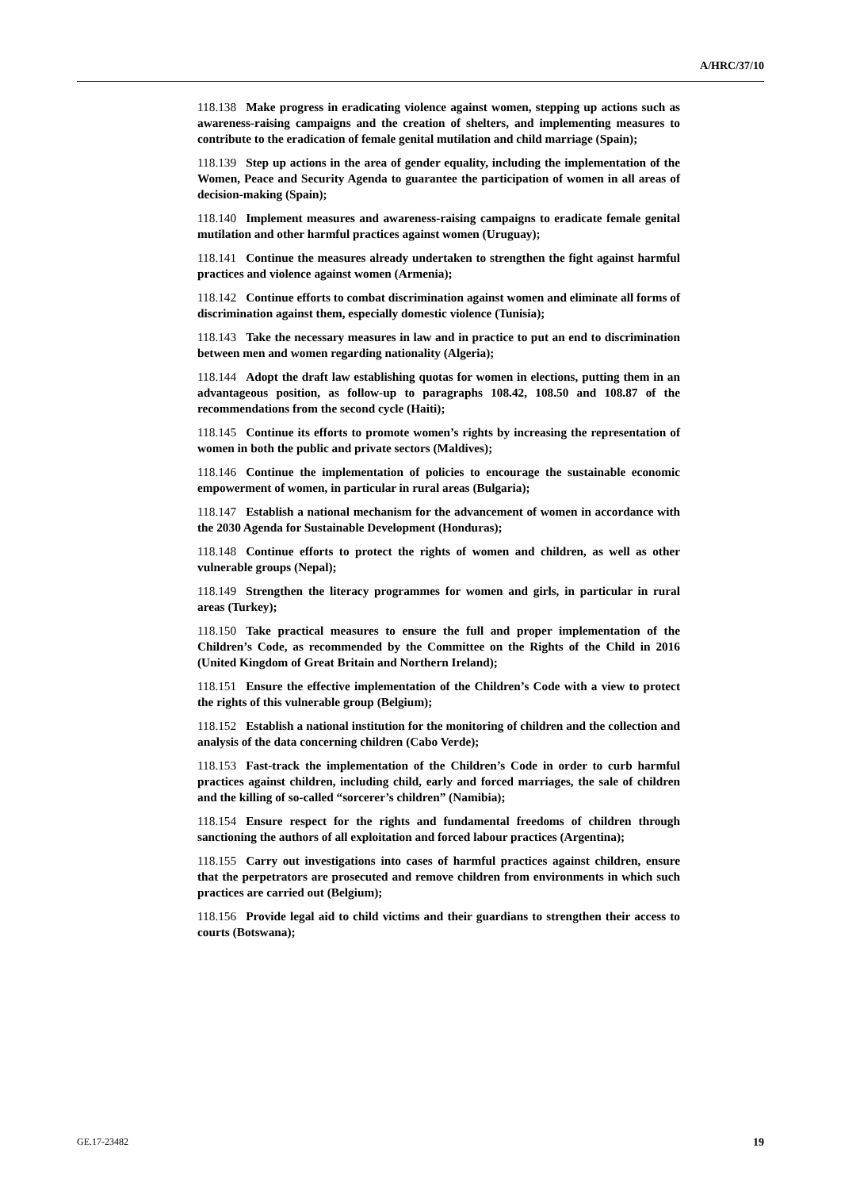A/HRC/37/10
118.138 Make progress in eradicating violence against women, stepping up actions such as awareness-raising campaigns and the creation of shelters, and implementing measures to contribute to the eradication of female genital mutilation and child marriage (Spain);
118.139 Step up actions in the area of gender equality, including the implementation of the Women, Peace and Security Agenda to guarantee the participation of women in all areas of decision-making (Spain);
118.140 Implement measures and awareness-raising campaigns to eradicate female genital mutilation and other harmful practices against women (Uruguay);
118.141 Continue the measures already undertaken to strengthen the fight against harmful practices and violence against women (Armenia);
118.142 Continue efforts to combat discrimination against women and eliminate all forms of discrimination against them, especially domestic violence (Tunisia);
118.143 Take the necessary measures in law and in practice to put an end to discrimination between men and women regarding nationality (Algeria);
118.144 Adopt the draft law establishing quotas for women in elections, putting them in an advantageous position, as follow-up to paragraphs 108.42, 108.50 and 108.87 of the recommendations from the second cycle (Haiti);
118.145 Continue its efforts to promote women’s rights by increasing the representation of women in both the public and private sectors (Maldives);
118.146 Continue the implementation of policies to encourage the sustainable economic empowerment of women, in particular in rural areas (Bulgaria);
118.147 Establish a national mechanism for the advancement of women in accordance with the 2030 Agenda for Sustainable Development (Honduras);
118.148 Continue efforts to protect the rights of women and children, as well as other vulnerable groups (Nepal);
118.149 Strengthen the literacy programmes for women and girls, in particular in rural areas (Turkey);
118.150 Take practical measures to ensure the full and proper implementation of the Children’s Code, as recommended by the Committee on the Rights of the Child in 2016 (United Kingdom of Great Britain and Northern Ireland);
118.151 Ensure the effective implementation of the Children’s Code with a view to protect the rights of this vulnerable group (Belgium);
118.152 Establish a national institution for the monitoring of children and the collection and analysis of the data concerning children (Cabo Verde);
118.153 Fast-track the implementation of the Children’s Code in order to curb harmful practices against children, including child, early and forced marriages, the sale of children and the killing of so-called “sorcerer’s children” (Namibia);
118.154 Ensure respect for the rights and fundamental freedoms of children through sanctioning the authors of all exploitation and forced labour practices (Argentina);
118.155 Carry out investigations into cases of harmful practices against children, ensure that the perpetrators are prosecuted and remove children from environments in which such practices are carried out (Belgium);
118.156 Provide legal aid to child victims and their guardians to strengthen their access to courts (Botswana);
GE.17-23482 19